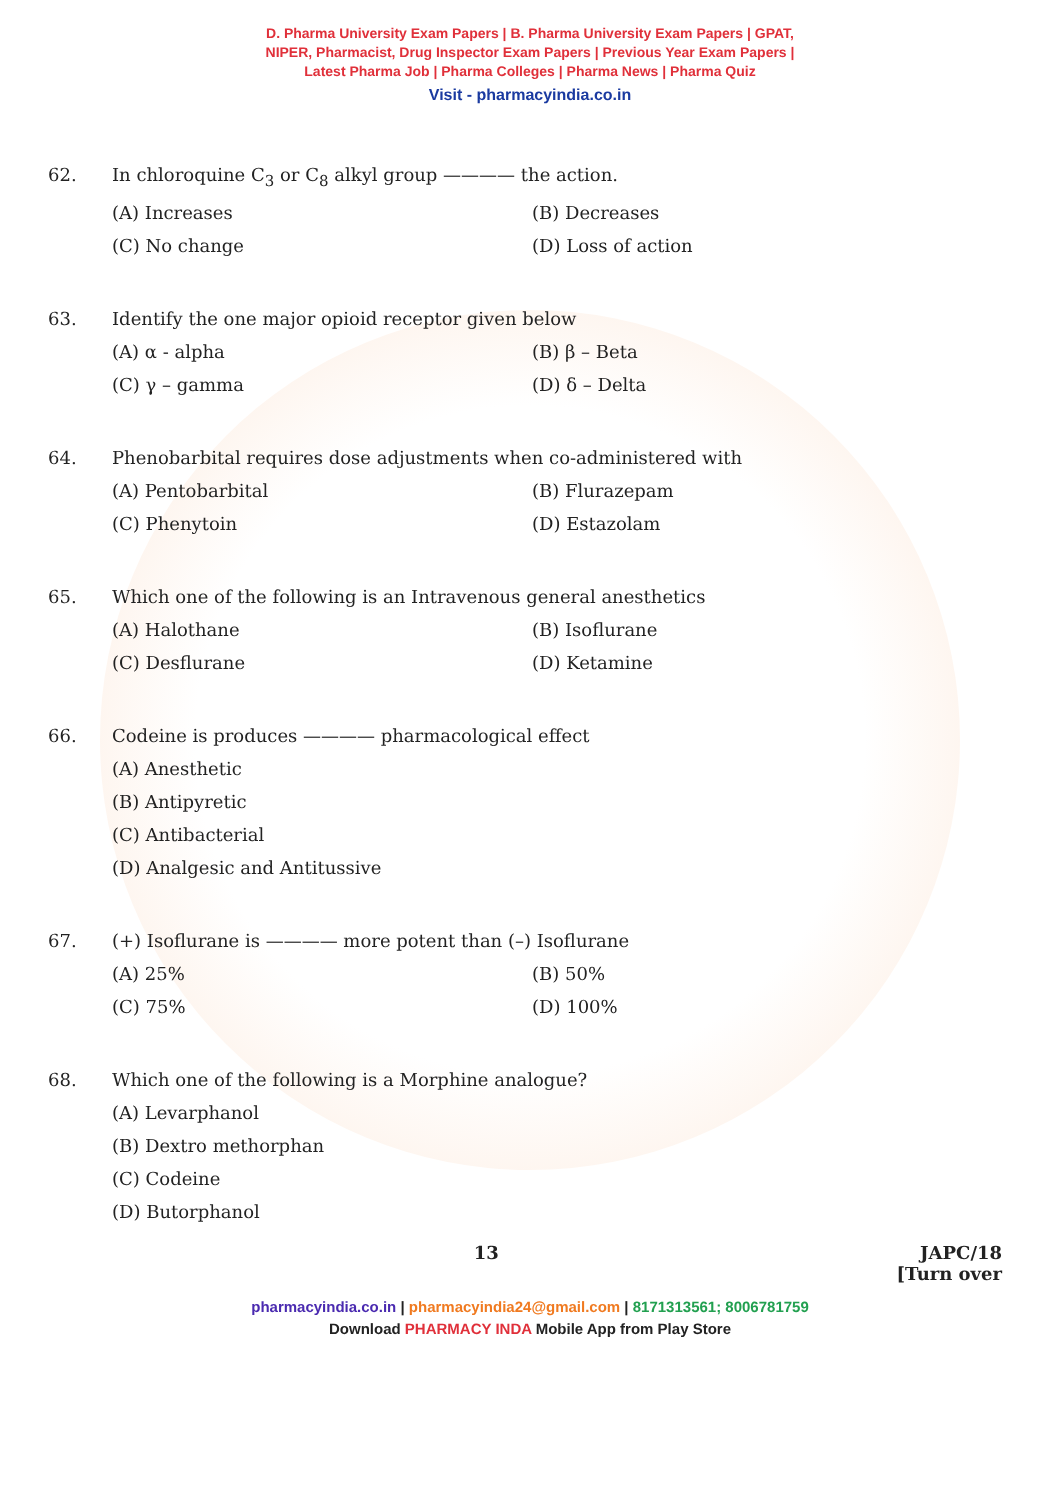D. Pharma University Exam Papers | B. Pharma University Exam Papers | GPAT,
NIPER, Pharmacist, Drug Inspector Exam Papers | Previous Year Exam Papers |
Latest Pharma Job | Pharma Colleges | Pharma News | Pharma Quiz
Visit - pharmacyindia.co.in
62. In chloroquine C<sub>3</sub> or C<sub>8</sub> alkyl group ———— the action.
(A) Increases (B) Decreases (C) No change (D) Loss of action
63. Identify the one major opioid receptor given below
(A) α - alpha (B) β – Beta (C) γ – gamma (D) δ – Delta
64. Phenobarbital requires dose adjustments when co-administered with
(A) Pentobarbital (B) Flurazepam (C) Phenytoin (D) Estazolam
65. Which one of the following is an Intravenous general anesthetics
(A) Halothane (B) Isoflurane (C) Desflurane (D) Ketamine
66. Codeine is produces ———— pharmacological effect
(A) Anesthetic
(B) Antipyretic
(C) Antibacterial
(D) Analgesic and Antitussive
67. (+) Isoflurane is ———— more potent than (–) Isoflurane
(A) 25% (B) 50% (C) 75% (D) 100%
68. Which one of the following is a Morphine analogue?
(A) Levarphanol
(B) Dextro methorphan
(C) Codeine
(D) Butorphanol
13 JAPC/18
[Turn over
pharmacyindia.co.in | pharmacyindia24@gmail.com | 8171313561; 8006781759
Download PHARMACY INDA Mobile App from Play Store